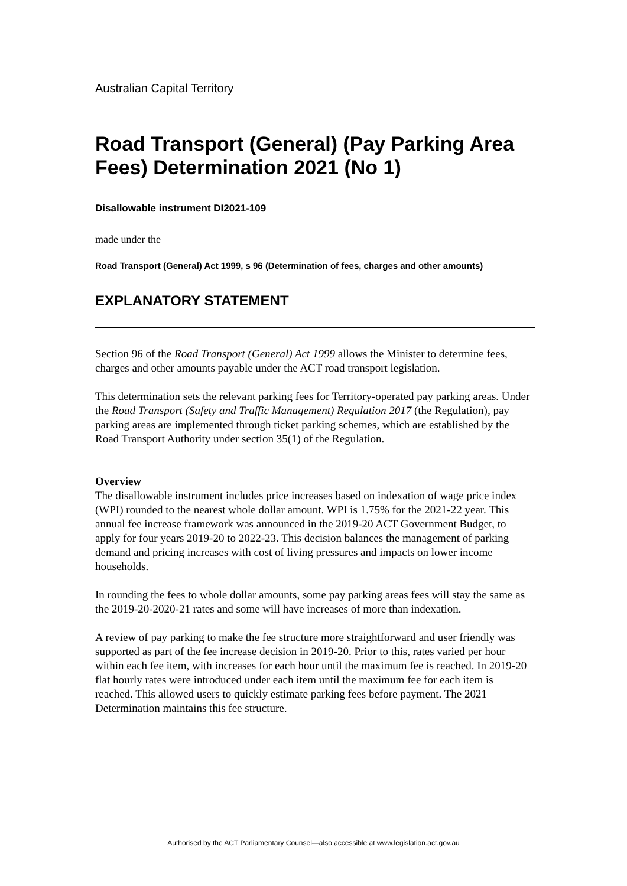Australian Capital Territory
Road Transport (General) (Pay Parking Area Fees) Determination 2021 (No 1)
Disallowable instrument DI2021-109
made under the
Road Transport (General) Act 1999, s 96 (Determination of fees, charges and other amounts)
EXPLANATORY STATEMENT
Section 96 of the Road Transport (General) Act 1999 allows the Minister to determine fees, charges and other amounts payable under the ACT road transport legislation.
This determination sets the relevant parking fees for Territory-operated pay parking areas. Under the Road Transport (Safety and Traffic Management) Regulation 2017 (the Regulation), pay parking areas are implemented through ticket parking schemes, which are established by the Road Transport Authority under section 35(1) of the Regulation.
Overview
The disallowable instrument includes price increases based on indexation of wage price index (WPI) rounded to the nearest whole dollar amount. WPI is 1.75% for the 2021-22 year. This annual fee increase framework was announced in the 2019-20 ACT Government Budget, to apply for four years 2019-20 to 2022-23. This decision balances the management of parking demand and pricing increases with cost of living pressures and impacts on lower income households.
In rounding the fees to whole dollar amounts, some pay parking areas fees will stay the same as the 2019-20-2020-21 rates and some will have increases of more than indexation.
A review of pay parking to make the fee structure more straightforward and user friendly was supported as part of the fee increase decision in 2019-20. Prior to this, rates varied per hour within each fee item, with increases for each hour until the maximum fee is reached. In 2019-20 flat hourly rates were introduced under each item until the maximum fee for each item is reached. This allowed users to quickly estimate parking fees before payment. The 2021 Determination maintains this fee structure.
Authorised by the ACT Parliamentary Counsel—also accessible at www.legislation.act.gov.au